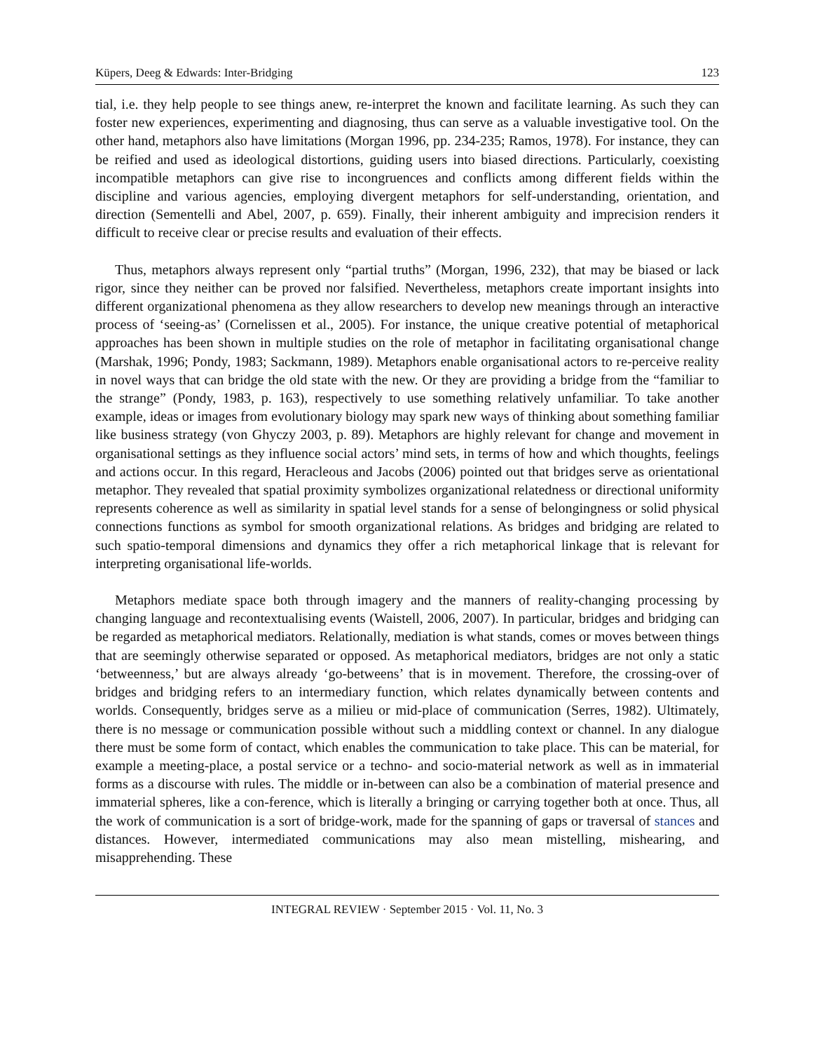Küpers, Deeg & Edwards: Inter-Bridging 123
tial, i.e. they help people to see things anew, re-interpret the known and facilitate learning. As such they can foster new experiences, experimenting and diagnosing, thus can serve as a valuable investigative tool. On the other hand, metaphors also have limitations (Morgan 1996, pp. 234-235; Ramos, 1978). For instance, they can be reified and used as ideological distortions, guiding users into biased directions. Particularly, coexisting incompatible metaphors can give rise to incongruences and conflicts among different fields within the discipline and various agencies, employing divergent metaphors for self-understanding, orientation, and direction (Sementelli and Abel, 2007, p. 659). Finally, their inherent ambiguity and imprecision renders it difficult to receive clear or precise results and evaluation of their effects.
Thus, metaphors always represent only “partial truths” (Morgan, 1996, 232), that may be biased or lack rigor, since they neither can be proved nor falsified. Nevertheless, metaphors create important insights into different organizational phenomena as they allow researchers to develop new meanings through an interactive process of ‘seeing-as’ (Cornelissen et al., 2005). For instance, the unique creative potential of metaphorical approaches has been shown in multiple studies on the role of metaphor in facilitating organisational change (Marshak, 1996; Pondy, 1983; Sackmann, 1989). Metaphors enable organisational actors to re-perceive reality in novel ways that can bridge the old state with the new. Or they are providing a bridge from the “familiar to the strange” (Pondy, 1983, p. 163), respectively to use something relatively unfamiliar. To take another example, ideas or images from evolutionary biology may spark new ways of thinking about something familiar like business strategy (von Ghyczy 2003, p. 89). Metaphors are highly relevant for change and movement in organisational settings as they influence social actors’ mind sets, in terms of how and which thoughts, feelings and actions occur. In this regard, Heracleous and Jacobs (2006) pointed out that bridges serve as orientational metaphor. They revealed that spatial proximity symbolizes organizational relatedness or directional uniformity represents coherence as well as similarity in spatial level stands for a sense of belongingness or solid physical connections functions as symbol for smooth organizational relations. As bridges and bridging are related to such spatio-temporal dimensions and dynamics they offer a rich metaphorical linkage that is relevant for interpreting organisational life-worlds.
Metaphors mediate space both through imagery and the manners of reality-changing processing by changing language and recontextualising events (Waistell, 2006, 2007). In particular, bridges and bridging can be regarded as metaphorical mediators. Relationally, mediation is what stands, comes or moves between things that are seemingly otherwise separated or opposed. As metaphorical mediators, bridges are not only a static ‘betweenness,’ but are always already ‘go-betweens’ that is in movement. Therefore, the crossing-over of bridges and bridging refers to an intermediary function, which relates dynamically between contents and worlds. Consequently, bridges serve as a milieu or mid-place of communication (Serres, 1982). Ultimately, there is no message or communication possible without such a middling context or channel. In any dialogue there must be some form of contact, which enables the communication to take place. This can be material, for example a meeting-place, a postal service or a techno- and socio-material network as well as in immaterial forms as a discourse with rules. The middle or in-between can also be a combination of material presence and immaterial spheres, like a con-ference, which is literally a bringing or carrying together both at once. Thus, all the work of communication is a sort of bridge-work, made for the spanning of gaps or traversal of stances and distances. However, intermediated communications may also mean mistelling, mishearing, and misapprehending. These
INTEGRAL REVIEW · September 2015 · Vol. 11, No. 3